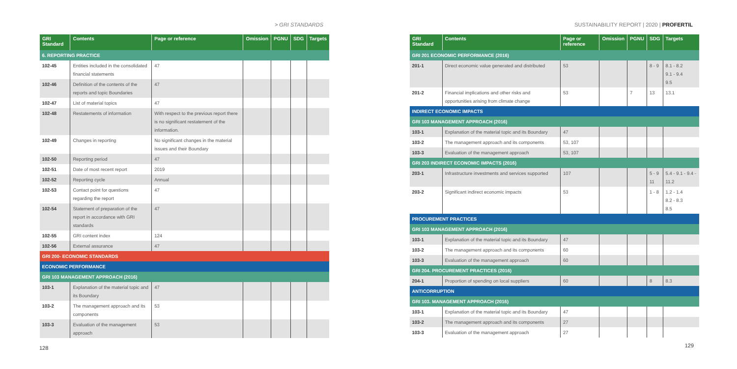> GRI STANDARDS SUSTAINABILITY REPORT | 2020 | PROFERTIL
| GRI Standard | Contents | Page or reference | Omission | PGNU | SDG | Targets |
| --- | --- | --- | --- | --- | --- | --- |
| 6. REPORTING PRACTICE | | | | | | |
| 102-45 | Entities included in the consolidated financial statements | 47 | | | | |
| 102-46 | Definition of the contents of the reports and topic Boundaries | 47 | | | | |
| 102-47 | List of material topics | 47 | | | | |
| 102-48 | Restatements of information | With respect to the previous report there is no significant restatement of the information. | | | | |
| 102-49 | Changes in reporting | No significant changes in the material issues and their Boundary | | | | |
| 102-50 | Reporting period | 47 | | | | |
| 102-51 | Date of most recent report | 2019 | | | | |
| 102-52 | Reporting cycle | Annual | | | | |
| 102-53 | Contact point for questions regarding the report | 47 | | | | |
| 102-54 | Statement of preparation of the report in accordance with GRI standards | 47 | | | | |
| 102-55 | GRI content index | 124 | | | | |
| 102-56 | External assurance | 47 | | | | |
| GRI 200- ECONOMIC STANDARDS | | | | | | |
| ECONOMIC PERFORMANCE | | | | | | |
| GRI 103 MANAGEMENT APPROACH (2016) | | | | | | |
| 103-1 | Explanation of the material topic and its Boundary | 47 | | | | |
| 103-2 | The management approach and its components | 53 | | | | |
| 103-3 | Evaluation of the management approach | 53 | | | | |
128
| GRI Standard | Contents | Page or reference | Omission | PGNU | SDG | Targets |
| --- | --- | --- | --- | --- | --- | --- |
| GRI 201 ECONOMIC PERFORMANCE (2016) | | | | | | |
| 201-1 | Direct economic value generated and distributed | 53 | | | 8 - 9 | 8.1 - 8.2 9.1 - 9.4 9.5 |
| 201-2 | Financial implications and other risks and opportunities arising from climate change | 53 | | 7 | 13 | 13.1 |
| INDIRECT ECONOMIC IMPACTS | | | | | | |
| GRI 103 MANAGEMENT APPROACH (2016) | | | | | | |
| 103-1 | Explanation of the material topic and its Boundary | 47 | | | | |
| 103-2 | The management approach and its components | 53, 107 | | | | |
| 103-3 | Evaluation of the management approach | 53, 107 | | | | |
| GRI 203 INDIRECT ECONOMIC IMPACTS (2016) | | | | | | |
| 203-1 | Infrastructure investments and services supported | 107 | | | 5 - 9 11 | 5.4 - 9.1 - 9.4 - 11.2 |
| 203-2 | Significant indirect economic impacts | 53 | | | 1 - 8 | 1.2 - 1.4 8.2 - 8.3 8.5 |
| PROCUREMENT PRACTICES | | | | | | |
| GRI 103 MANAGEMENT APPROACH (2016) | | | | | | |
| 103-1 | Explanation of the material topic and its Boundary | 47 | | | | |
| 103-2 | The management approach and its components | 60 | | | | |
| 103-3 | Evaluation of the management approach | 60 | | | | |
| GRI 204. PROCUREMENT PRACTICES (2016) | | | | | | |
| 204-1 | Proportion of spending on local suppliers | 60 | | | 8 | 8.3 |
| ANTICORRUPTION | | | | | | |
| GRI 103. MANAGEMENT APPROACH (2016) | | | | | | |
| 103-1 | Explanation of the material topic and its Boundary | 47 | | | | |
| 103-2 | The management approach and its components | 27 | | | | |
| 103-3 | Evaluation of the management approach | 27 | | | | |
129